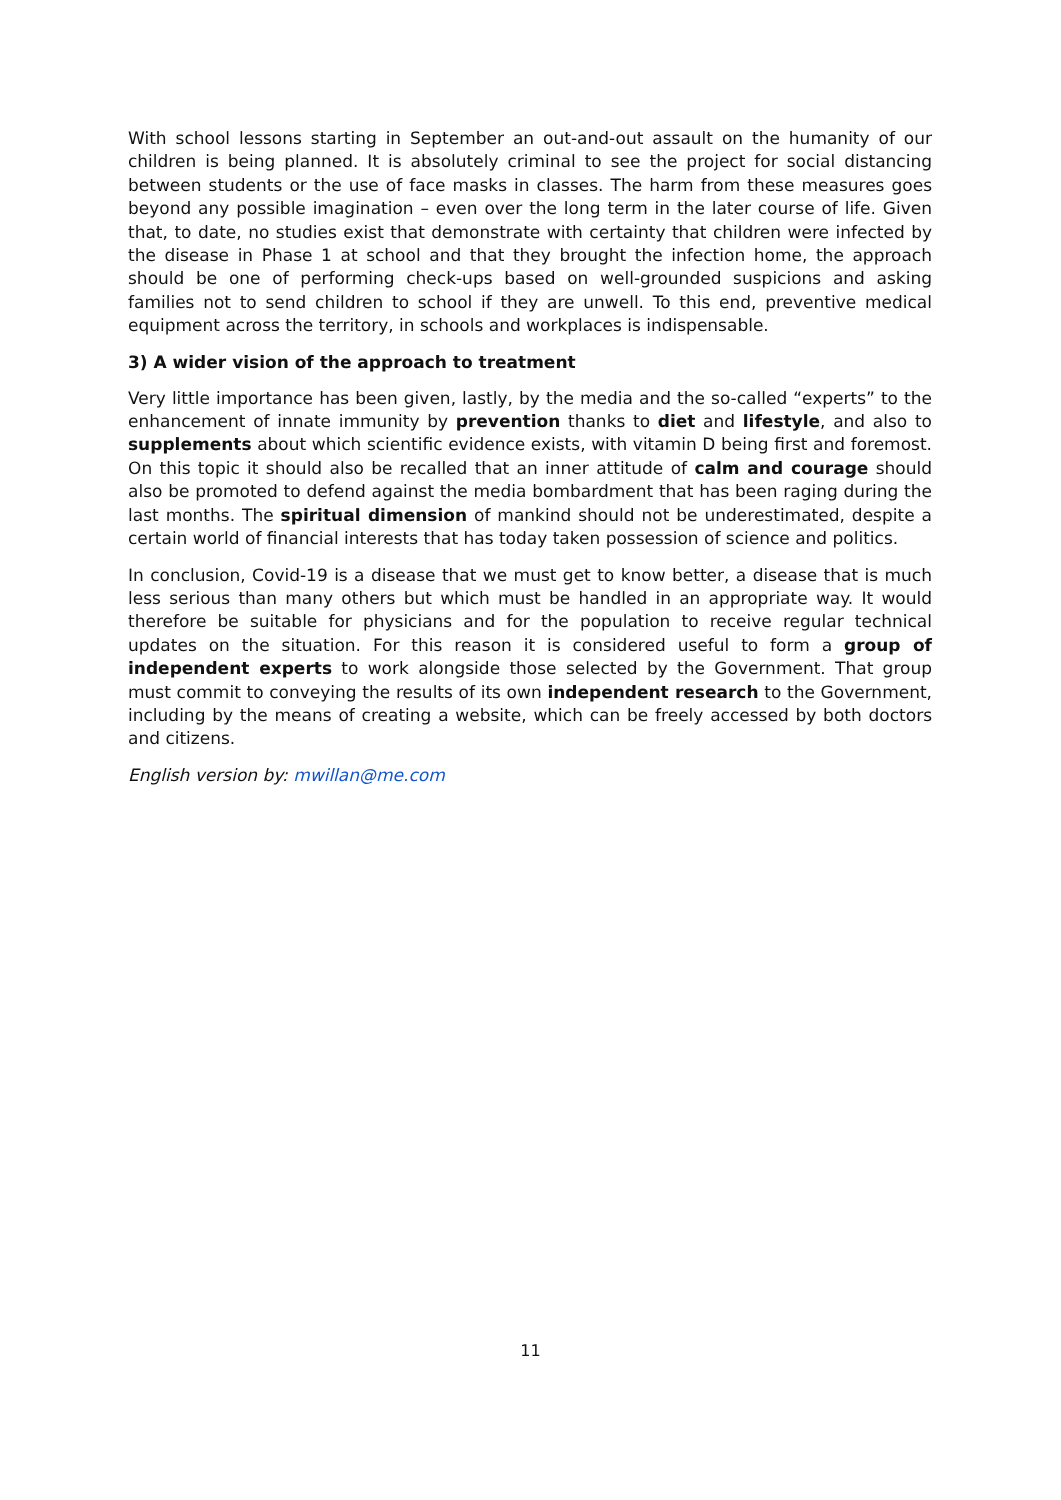With school lessons starting in September an out-and-out assault on the humanity of our children is being planned. It is absolutely criminal to see the project for social distancing between students or the use of face masks in classes. The harm from these measures goes beyond any possible imagination – even over the long term in the later course of life. Given that, to date, no studies exist that demonstrate with certainty that children were infected by the disease in Phase 1 at school and that they brought the infection home, the approach should be one of performing check-ups based on well-grounded suspicions and asking families not to send children to school if they are unwell. To this end, preventive medical equipment across the territory, in schools and workplaces is indispensable.
3) A wider vision of the approach to treatment
Very little importance has been given, lastly, by the media and the so-called “experts” to the enhancement of innate immunity by prevention thanks to diet and lifestyle, and also to supplements about which scientific evidence exists, with vitamin D being first and foremost. On this topic it should also be recalled that an inner attitude of calm and courage should also be promoted to defend against the media bombardment that has been raging during the last months. The spiritual dimension of mankind should not be underestimated, despite a certain world of financial interests that has today taken possession of science and politics.
In conclusion, Covid-19 is a disease that we must get to know better, a disease that is much less serious than many others but which must be handled in an appropriate way. It would therefore be suitable for physicians and for the population to receive regular technical updates on the situation. For this reason it is considered useful to form a group of independent experts to work alongside those selected by the Government. That group must commit to conveying the results of its own independent research to the Government, including by the means of creating a website, which can be freely accessed by both doctors and citizens.
English version by: mwillan@me.com
11